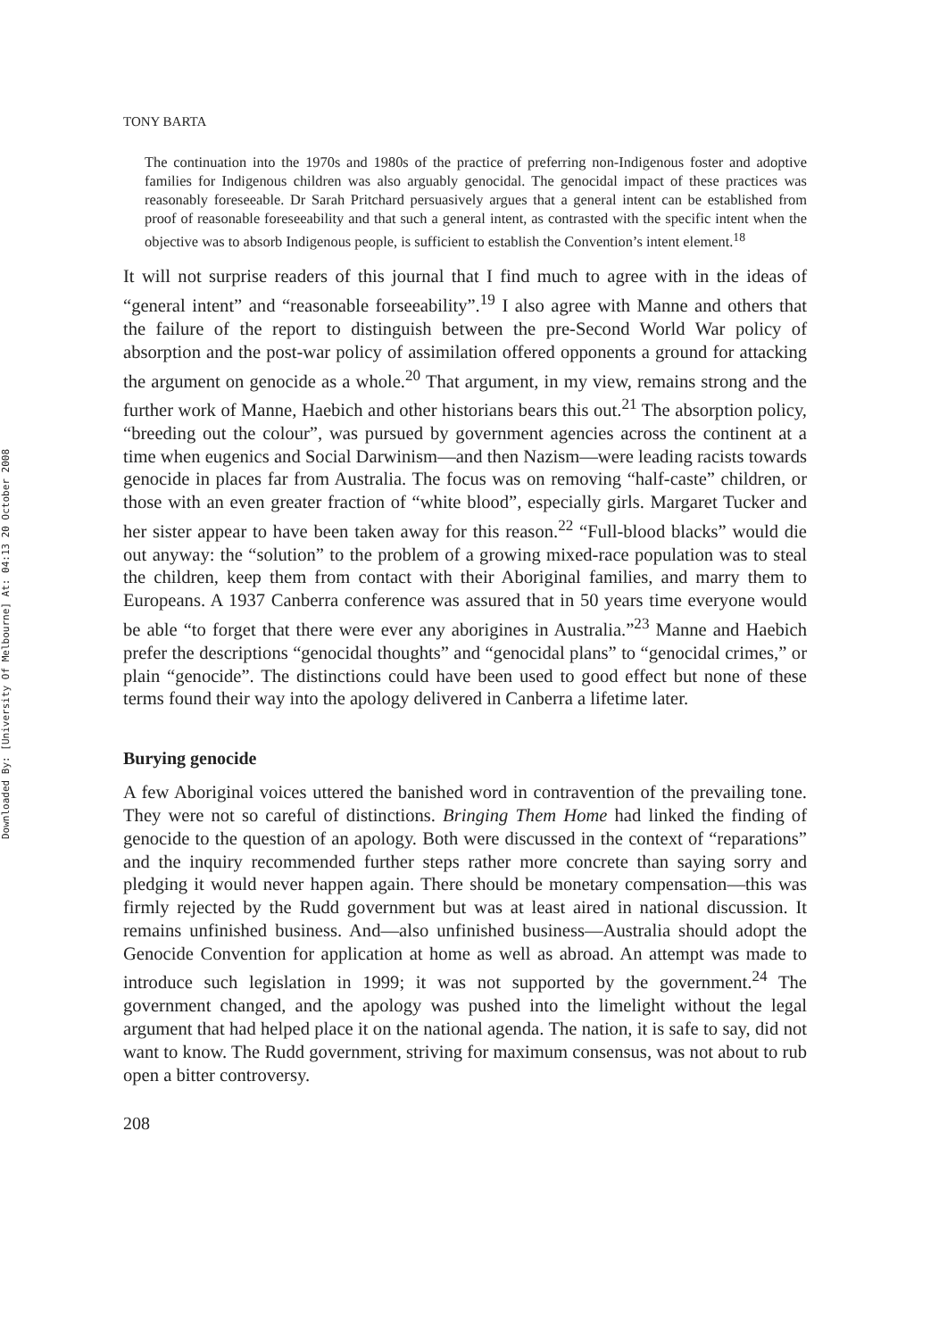Downloaded By: [University Of Melbourne] At: 04:13 20 October 2008
TONY BARTA
The continuation into the 1970s and 1980s of the practice of preferring non-Indigenous foster and adoptive families for Indigenous children was also arguably genocidal. The genocidal impact of these practices was reasonably foreseeable. Dr Sarah Pritchard persuasively argues that a general intent can be established from proof of reasonable foreseeability and that such a general intent, as contrasted with the specific intent when the objective was to absorb Indigenous people, is sufficient to establish the Convention’s intent element.<sup>18</sup>
It will not surprise readers of this journal that I find much to agree with in the ideas of “general intent” and “reasonable forseeability”.<sup>19</sup> I also agree with Manne and others that the failure of the report to distinguish between the pre-Second World War policy of absorption and the post-war policy of assimilation offered opponents a ground for attacking the argument on genocide as a whole.<sup>20</sup> That argument, in my view, remains strong and the further work of Manne, Haebich and other historians bears this out.<sup>21</sup> The absorption policy, “breeding out the colour”, was pursued by government agencies across the continent at a time when eugenics and Social Darwinism—and then Nazism—were leading racists towards genocide in places far from Australia. The focus was on removing “half-caste” children, or those with an even greater fraction of “white blood”, especially girls. Margaret Tucker and her sister appear to have been taken away for this reason.<sup>22</sup> “Full-blood blacks” would die out anyway: the “solution” to the problem of a growing mixed-race population was to steal the children, keep them from contact with their Aboriginal families, and marry them to Europeans. A 1937 Canberra conference was assured that in 50 years time everyone would be able “to forget that there were ever any aborigines in Australia.”<sup>23</sup> Manne and Haebich prefer the descriptions “genocidal thoughts” and “genocidal plans” to “genocidal crimes,” or plain “genocide”. The distinctions could have been used to good effect but none of these terms found their way into the apology delivered in Canberra a lifetime later.
Burying genocide
A few Aboriginal voices uttered the banished word in contravention of the prevailing tone. They were not so careful of distinctions. Bringing Them Home had linked the finding of genocide to the question of an apology. Both were discussed in the context of “reparations” and the inquiry recommended further steps rather more concrete than saying sorry and pledging it would never happen again. There should be monetary compensation—this was firmly rejected by the Rudd government but was at least aired in national discussion. It remains unfinished business. And—also unfinished business—Australia should adopt the Genocide Convention for application at home as well as abroad. An attempt was made to introduce such legislation in 1999; it was not supported by the government.<sup>24</sup> The government changed, and the apology was pushed into the limelight without the legal argument that had helped place it on the national agenda. The nation, it is safe to say, did not want to know. The Rudd government, striving for maximum consensus, was not about to rub open a bitter controversy.
208